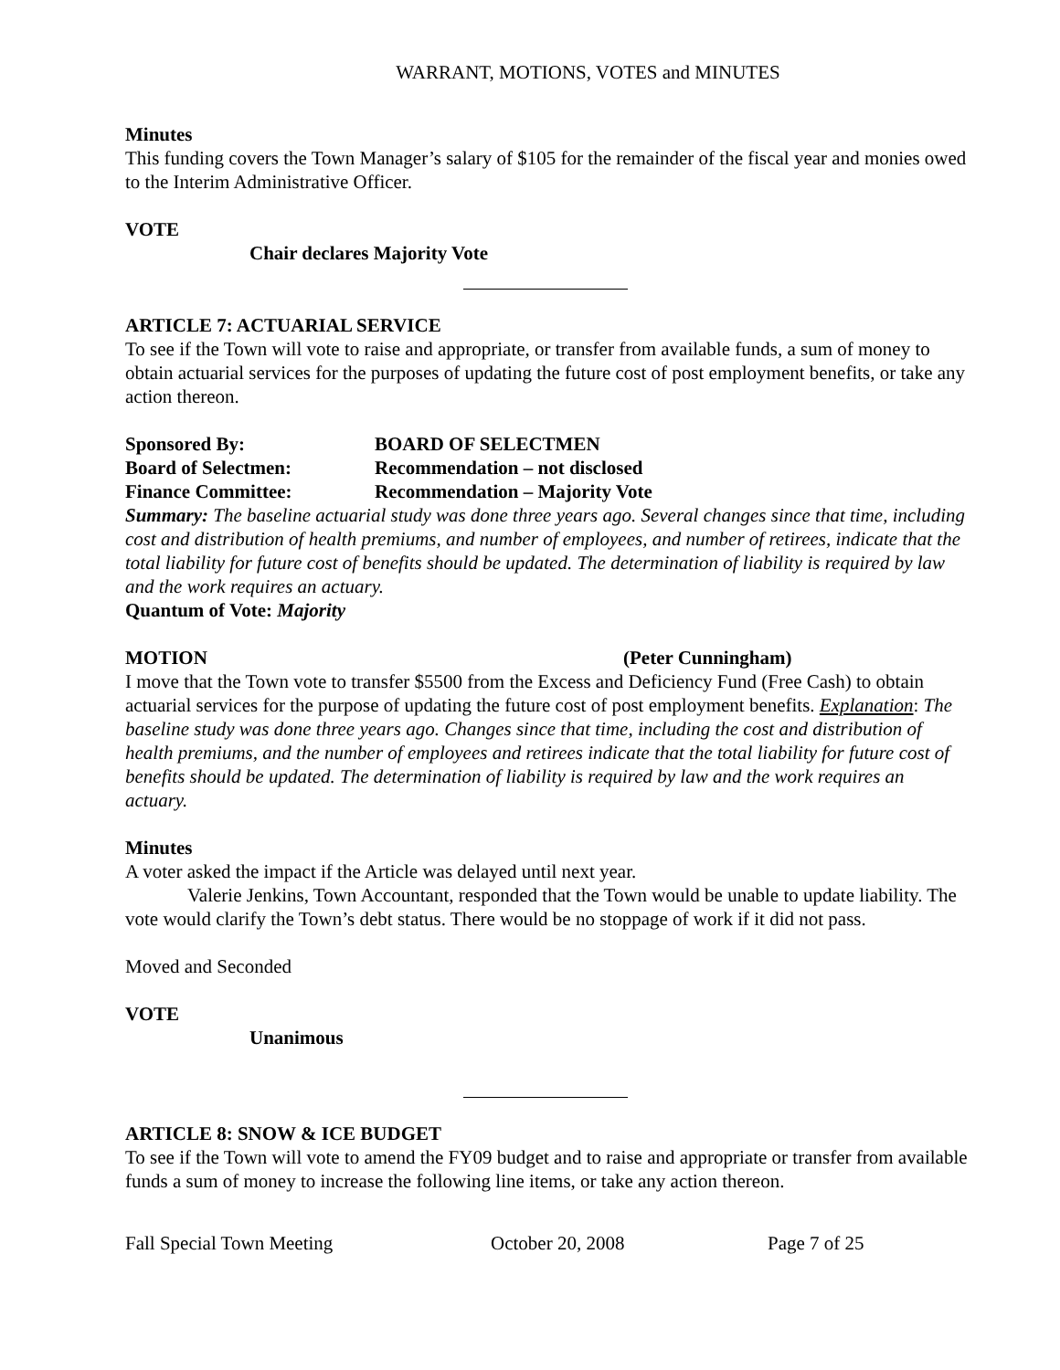WARRANT, MOTIONS, VOTES and MINUTES
Minutes
This funding covers the Town Manager’s salary of $105 for the remainder of the fiscal year and monies owed to the Interim Administrative Officer.
VOTE
Chair declares Majority Vote
ARTICLE 7: ACTUARIAL SERVICE
To see if the Town will vote to raise and appropriate, or transfer from available funds, a sum of money to obtain actuarial services for the purposes of updating the future cost of post employment benefits, or take any action thereon.
Sponsored By: BOARD OF SELECTMEN
Board of Selectmen: Recommendation – not disclosed
Finance Committee: Recommendation – Majority Vote
Summary: The baseline actuarial study was done three years ago. Several changes since that time, including cost and distribution of health premiums, and number of employees, and number of retirees, indicate that the total liability for future cost of benefits should be updated. The determination of liability is required by law and the work requires an actuary.
Quantum of Vote: Majority
MOTION (Peter Cunningham)
I move that the Town vote to transfer $5500 from the Excess and Deficiency Fund (Free Cash) to obtain actuarial services for the purpose of updating the future cost of post employment benefits. Explanation: The baseline study was done three years ago. Changes since that time, including the cost and distribution of health premiums, and the number of employees and retirees indicate that the total liability for future cost of benefits should be updated. The determination of liability is required by law and the work requires an actuary.
Minutes
A voter asked the impact if the Article was delayed until next year.
Valerie Jenkins, Town Accountant, responded that the Town would be unable to update liability. The vote would clarify the Town’s debt status. There would be no stoppage of work if it did not pass.
Moved and Seconded
VOTE
Unanimous
ARTICLE 8: SNOW & ICE BUDGET
To see if the Town will vote to amend the FY09 budget and to raise and appropriate or transfer from available funds a sum of money to increase the following line items, or take any action thereon.
Fall Special Town Meeting October 20, 2008 Page 7 of 25